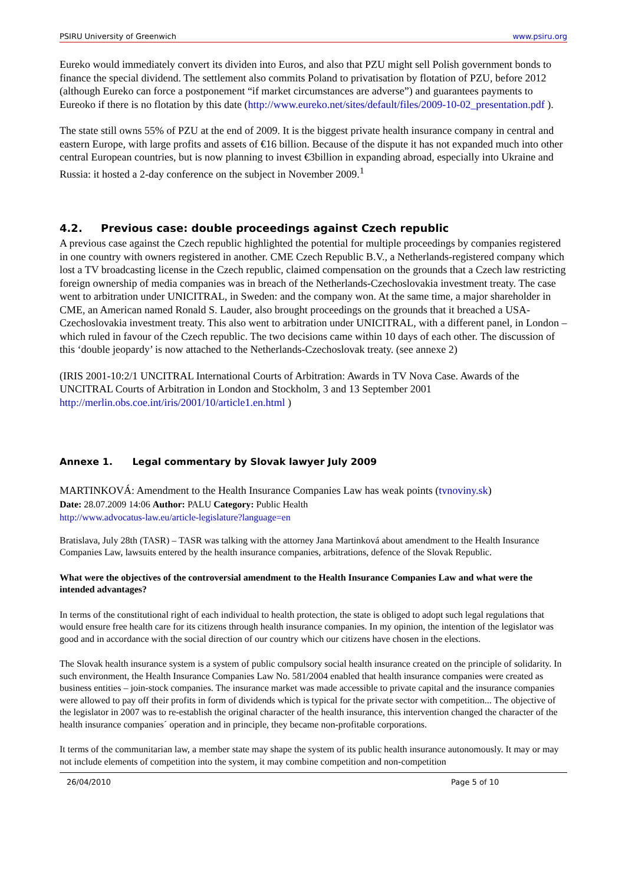PSIRU University of Greenwich www.psiru.org
Eureko would immediately convert its dividen into Euros, and also that PZU might sell Polish government bonds to finance the special dividend. The settlement also commits Poland to privatisation by flotation of PZU, before 2012 (although Eureko can force a postponement “if market circumstances are adverse”) and guarantees payments to Eureoko if there is no flotation by this date (http://www.eureko.net/sites/default/files/2009-10-02_presentation.pdf ).
The state still owns 55% of PZU at the end of 2009. It is the biggest private health insurance company in central and eastern Europe, with large profits and assets of €16 billion. Because of the dispute it has not expanded much into other central European countries, but is now planning to invest €3billion in expanding abroad, especially into Ukraine and Russia: it hosted a 2-day conference on the subject in November 2009.<sup>1</sup>
4.2. Previous case: double proceedings against Czech republic
A previous case against the Czech republic highlighted the potential for multiple proceedings by companies registered in one country with owners registered in another. CME Czech Republic B.V., a Netherlands-registered company which lost a TV broadcasting license in the Czech republic, claimed compensation on the grounds that a Czech law restricting foreign ownership of media companies was in breach of the Netherlands-Czechoslovakia investment treaty. The case went to arbitration under UNICITRAL, in Sweden: and the company won. At the same time, a major shareholder in CME, an American named Ronald S. Lauder, also brought proceedings on the grounds that it breached a USA-Czechoslovakia investment treaty. This also went to arbitration under UNICITRAL, with a different panel, in London – which ruled in favour of the Czech republic. The two decisions came within 10 days of each other. The discussion of this ‘double jeopardy’ is now attached to the Netherlands-Czechoslovak treaty. (see annexe 2)
(IRIS 2001-10:2/1 UNCITRAL International Courts of Arbitration: Awards in TV Nova Case. Awards of the UNCITRAL Courts of Arbitration in London and Stockholm, 3 and 13 September 2001 http://merlin.obs.coe.int/iris/2001/10/article1.en.html )
Annexe 1. Legal commentary by Slovak lawyer July 2009
MARTINKOVÁ: Amendment to the Health Insurance Companies Law has weak points (tvnoviny.sk)
Date: 28.07.2009 14:06 Author: PALU Category: Public Health
http://www.advocatus-law.eu/article-legislature?language=en
Bratislava, July 28th (TASR) – TASR was talking with the attorney Jana Martinková about amendment to the Health Insurance Companies Law, lawsuits entered by the health insurance companies, arbitrations, defence of the Slovak Republic.
What were the objectives of the controversial amendment to the Health Insurance Companies Law and what were the intended advantages?
In terms of the constitutional right of each individual to health protection, the state is obliged to adopt such legal regulations that would ensure free health care for its citizens through health insurance companies. In my opinion, the intention of the legislator was good and in accordance with the social direction of our country which our citizens have chosen in the elections.
The Slovak health insurance system is a system of public compulsory social health insurance created on the principle of solidarity. In such environment, the Health Insurance Companies Law No. 581/2004 enabled that health insurance companies were created as business entities – join-stock companies. The insurance market was made accessible to private capital and the insurance companies were allowed to pay off their profits in form of dividends which is typical for the private sector with competition... The objective of the legislator in 2007 was to re-establish the original character of the health insurance, this intervention changed the character of the health insurance companies´ operation and in principle, they became non-profitable corporations.
It terms of the communitarian law, a member state may shape the system of its public health insurance autonomously. It may or may not include elements of competition into the system, it may combine competition and non-competition
26/04/2010 Page 5 of 10